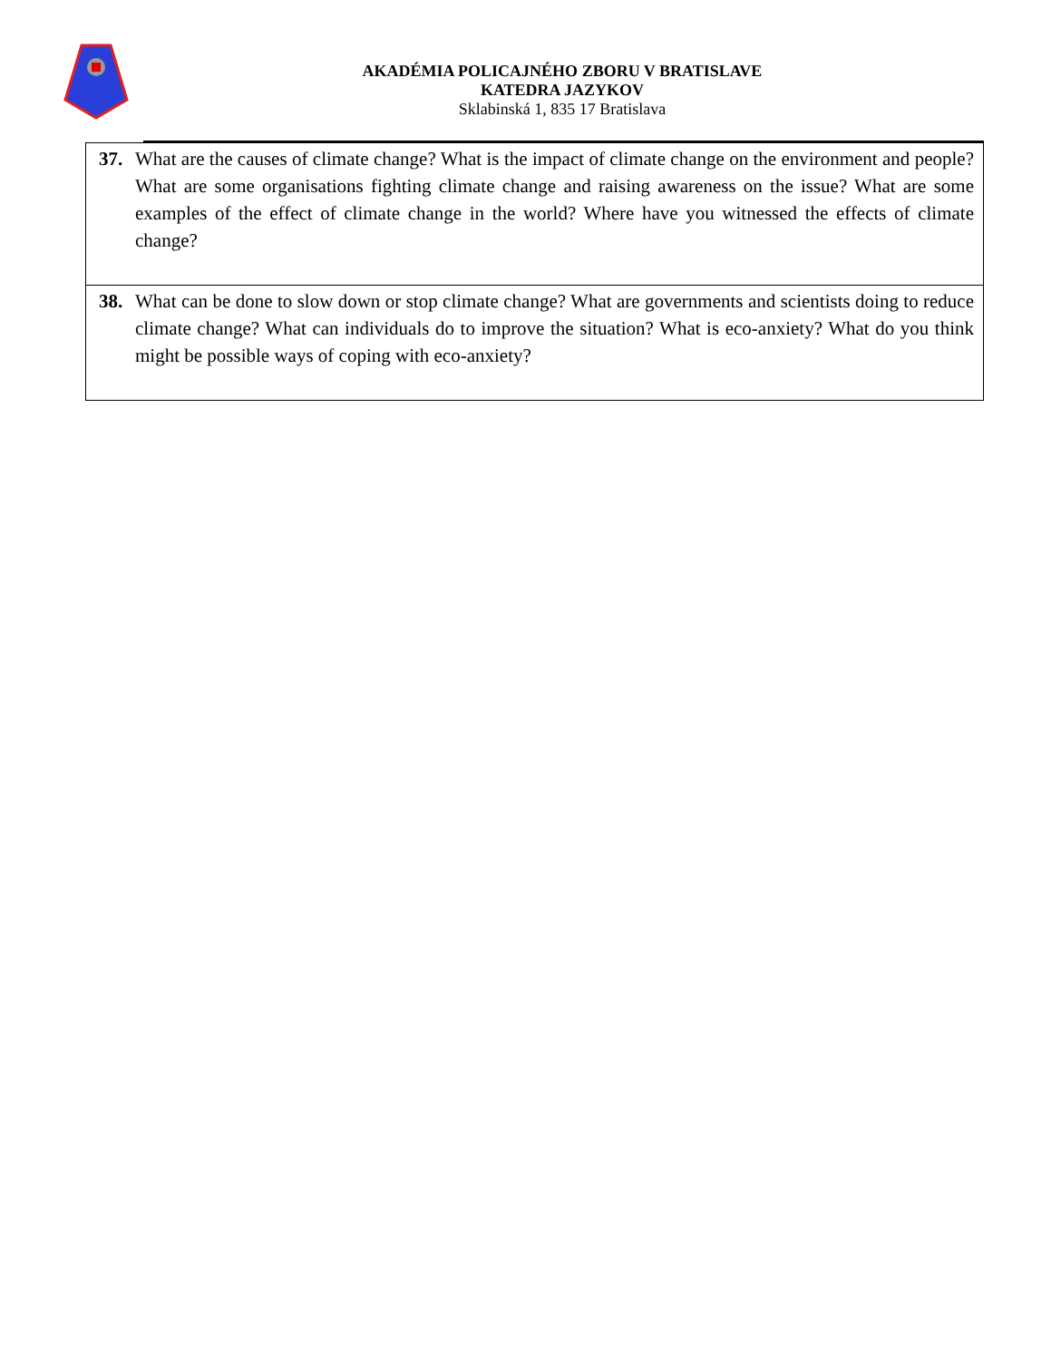AKADÉMIA POLICAJNÉHO ZBORU V BRATISLAVE
KATEDRA JAZYKOV
Sklabinská 1, 835 17 Bratislava
| 37. What are the causes of climate change? What is the impact of climate change on the environment and people? What are some organisations fighting climate change and raising awareness on the issue? What are some examples of the effect of climate change in the world? Where have you witnessed the effects of climate change? |
| 38. What can be done to slow down or stop climate change? What are governments and scientists doing to reduce climate change? What can individuals do to improve the situation? What is eco-anxiety? What do you think might be possible ways of coping with eco-anxiety? |